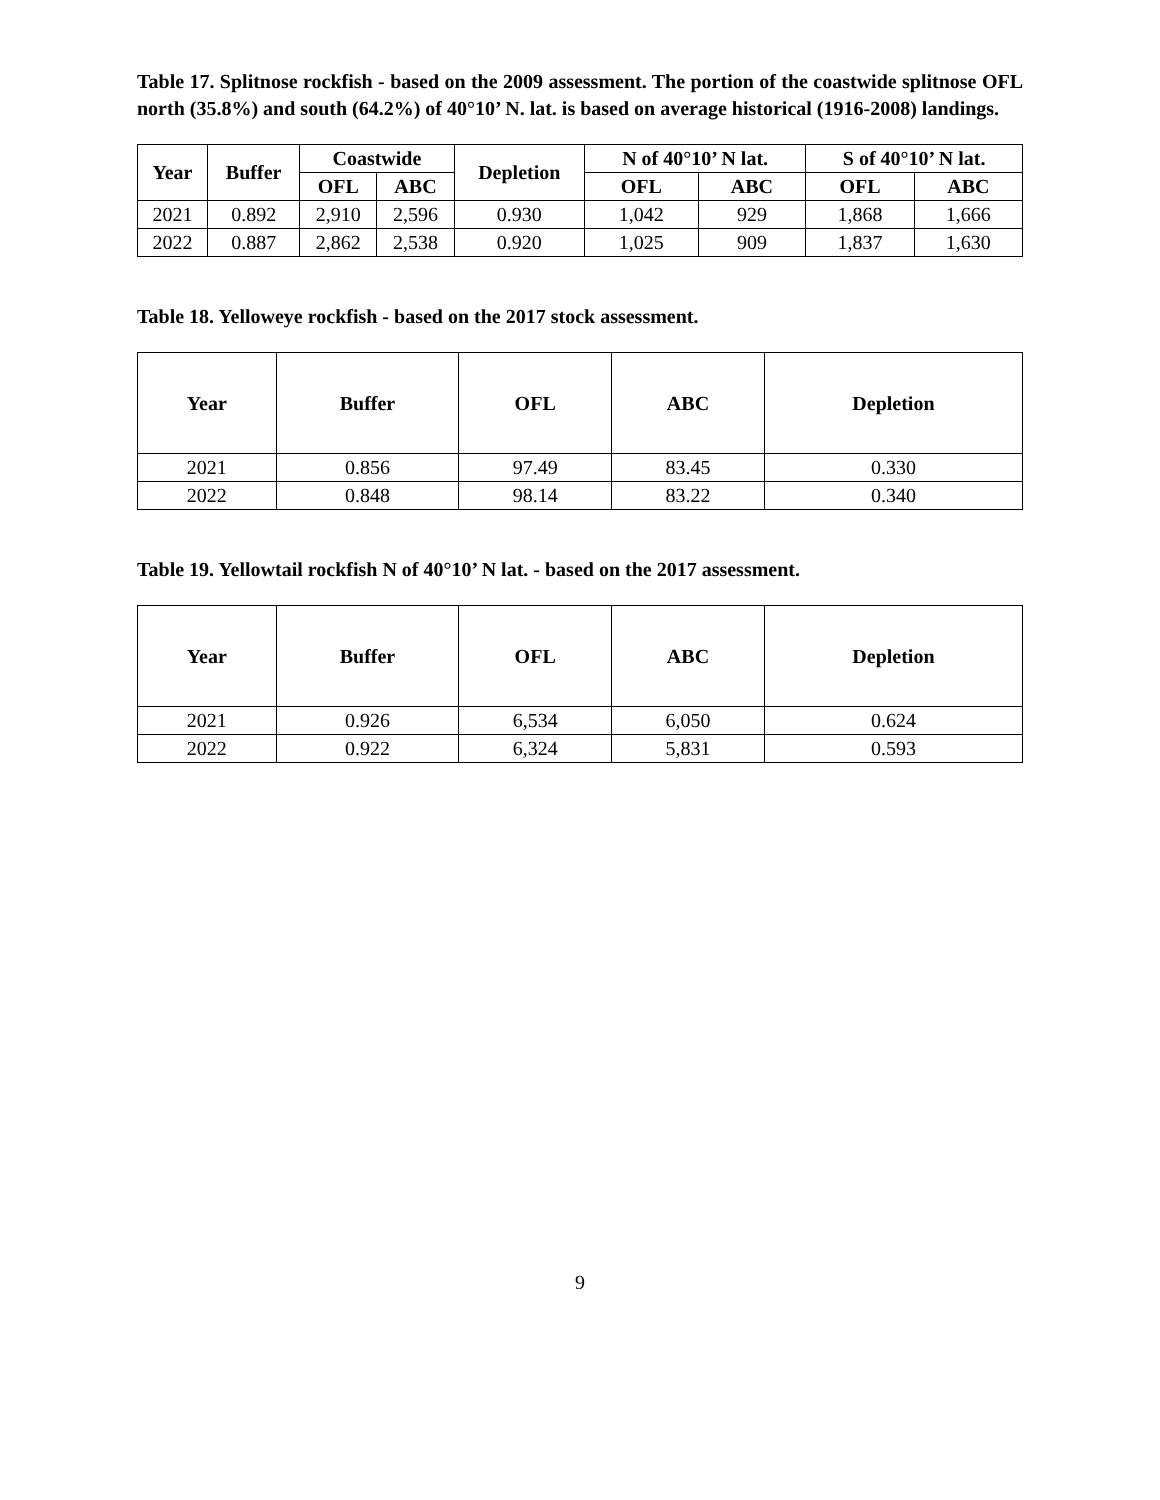Table 17. Splitnose rockfish - based on the 2009 assessment. The portion of the coastwide splitnose OFL north (35.8%) and south (64.2%) of 40°10’ N. lat. is based on average historical (1916-2008) landings.
| Year | Buffer | Coastwide | | Depletion | N of 40°10’ N lat. | | S of 40°10’ N lat. | |
| --- | --- | --- | --- | --- | --- | --- | --- | --- |
| | | OFL | ABC | | OFL | ABC | OFL | ABC |
| 2021 | 0.892 | 2,910 | 2,596 | 0.930 | 1,042 | 929 | 1,868 | 1,666 |
| 2022 | 0.887 | 2,862 | 2,538 | 0.920 | 1,025 | 909 | 1,837 | 1,630 |
Table 18. Yelloweye rockfish - based on the 2017 stock assessment.
| Year | Buffer | OFL | ABC | Depletion |
| --- | --- | --- | --- | --- |
| 2021 | 0.856 | 97.49 | 83.45 | 0.330 |
| 2022 | 0.848 | 98.14 | 83.22 | 0.340 |
Table 19. Yellowtail rockfish N of 40°10’ N lat. - based on the 2017 assessment.
| Year | Buffer | OFL | ABC | Depletion |
| --- | --- | --- | --- | --- |
| 2021 | 0.926 | 6,534 | 6,050 | 0.624 |
| 2022 | 0.922 | 6,324 | 5,831 | 0.593 |
9